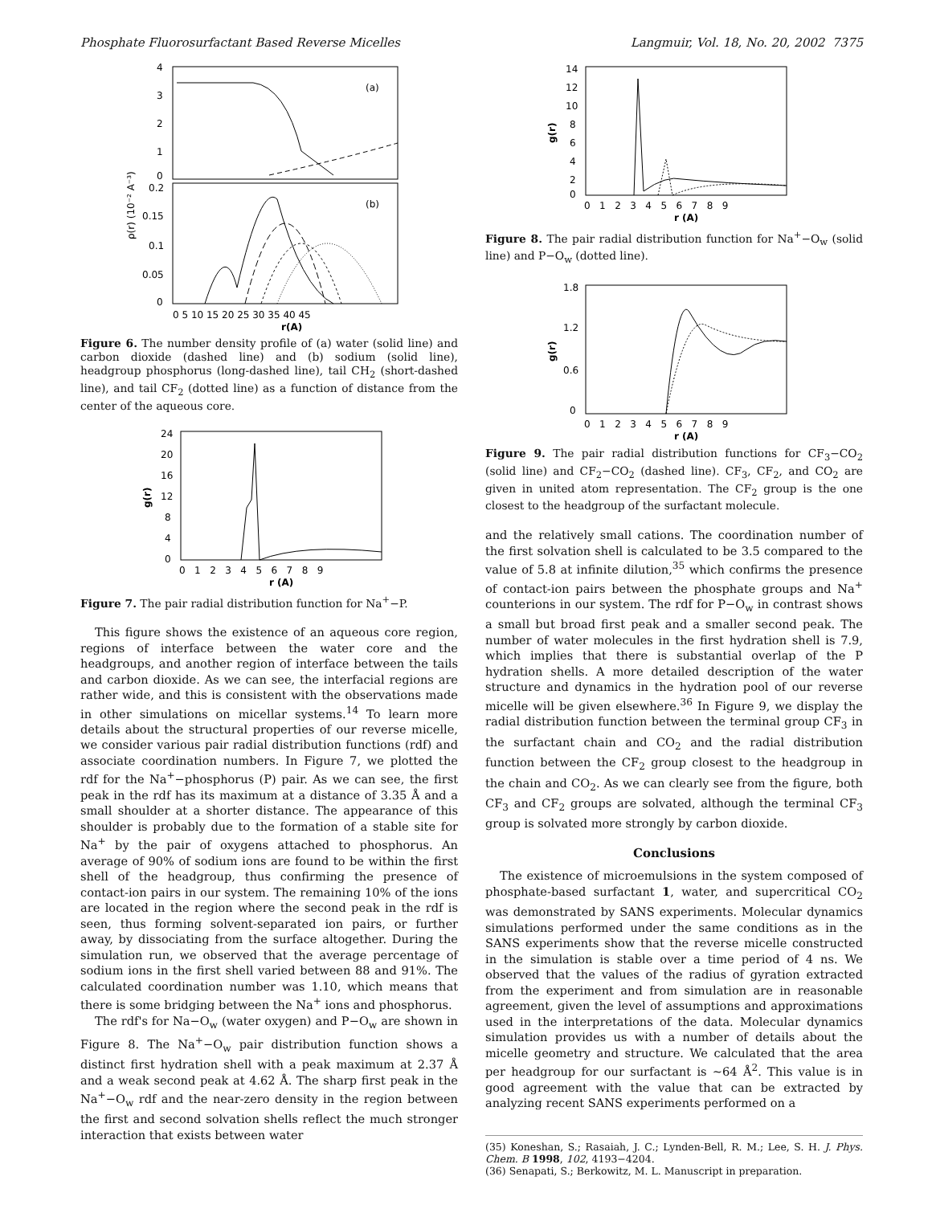Phosphate Fluorosurfactant Based Reverse Micelles Langmuir, Vol. 18, No. 20, 2002 7375
4
3
2
1
0
0.2
0.15
0.1
0.05
0
(a)
(b)
0 5 10 15 20 25 30 35 40 45
r(A)
ρ(r) (10⁻² A⁻³)
Figure 6. The number density profile of (a) water (solid line) and carbon dioxide (dashed line) and (b) sodium (solid line), headgroup phosphorus (long-dashed line), tail CH<sub>2</sub> (short-dashed line), and tail CF<sub>2</sub> (dotted line) as a function of distance from the center of the aqueous core.
24
20
16
12
8
4
0
0 1 2 3 4 5 6 7 8 9
r (A)
g(r)
Figure 7. The pair radial distribution function for Na<sup>+</sup>−P.
This figure shows the existence of an aqueous core region, regions of interface between the water core and the headgroups, and another region of interface between the tails and carbon dioxide. As we can see, the interfacial regions are rather wide, and this is consistent with the observations made in other simulations on micellar systems.<sup>14</sup> To learn more details about the structural properties of our reverse micelle, we consider various pair radial distribution functions (rdf) and associate coordination numbers. In Figure 7, we plotted the rdf for the Na<sup>+</sup>−phosphorus (P) pair. As we can see, the first peak in the rdf has its maximum at a distance of 3.35 Å and a small shoulder at a shorter distance. The appearance of this shoulder is probably due to the formation of a stable site for Na<sup>+</sup> by the pair of oxygens attached to phosphorus. An average of 90% of sodium ions are found to be within the first shell of the headgroup, thus confirming the presence of contact-ion pairs in our system. The remaining 10% of the ions are located in the region where the second peak in the rdf is seen, thus forming solvent-separated ion pairs, or further away, by dissociating from the surface altogether. During the simulation run, we observed that the average percentage of sodium ions in the first shell varied between 88 and 91%. The calculated coordination number was 1.10, which means that there is some bridging between the Na<sup>+</sup> ions and phosphorus.
The rdf's for Na−O<sub>w</sub> (water oxygen) and P−O<sub>w</sub> are shown in Figure 8. The Na<sup>+</sup>−O<sub>w</sub> pair distribution function shows a distinct first hydration shell with a peak maximum at 2.37 Å and a weak second peak at 4.62 Å. The sharp first peak in the Na<sup>+</sup>−O<sub>w</sub> rdf and the near-zero density in the region between the first and second solvation shells reflect the much stronger interaction that exists between water
14
12
10
8
6
4
2
0
0 1 2 3 4 5 6 7 8 9
r (A)
g(r)
Figure 8. The pair radial distribution function for Na<sup>+</sup>−O<sub>w</sub> (solid line) and P−O<sub>w</sub> (dotted line).
1.8
1.2
0.6
0
0 1 2 3 4 5 6 7 8 9
r (A)
g(r)
Figure 9. The pair radial distribution functions for CF<sub>3</sub>−CO<sub>2</sub> (solid line) and CF<sub>2</sub>−CO<sub>2</sub> (dashed line). CF<sub>3</sub>, CF<sub>2</sub>, and CO<sub>2</sub> are given in united atom representation. The CF<sub>2</sub> group is the one closest to the headgroup of the surfactant molecule.
and the relatively small cations. The coordination number of the first solvation shell is calculated to be 3.5 compared to the value of 5.8 at infinite dilution,<sup>35</sup> which confirms the presence of contact-ion pairs between the phosphate groups and Na<sup>+</sup> counterions in our system. The rdf for P−O<sub>w</sub> in contrast shows a small but broad first peak and a smaller second peak. The number of water molecules in the first hydration shell is 7.9, which implies that there is substantial overlap of the P hydration shells. A more detailed description of the water structure and dynamics in the hydration pool of our reverse micelle will be given elsewhere.<sup>36</sup> In Figure 9, we display the radial distribution function between the terminal group CF<sub>3</sub> in the surfactant chain and CO<sub>2</sub> and the radial distribution function between the CF<sub>2</sub> group closest to the headgroup in the chain and CO<sub>2</sub>. As we can clearly see from the figure, both CF<sub>3</sub> and CF<sub>2</sub> groups are solvated, although the terminal CF<sub>3</sub> group is solvated more strongly by carbon dioxide.
Conclusions
The existence of microemulsions in the system composed of phosphate-based surfactant 1, water, and supercritical CO<sub>2</sub> was demonstrated by SANS experiments. Molecular dynamics simulations performed under the same conditions as in the SANS experiments show that the reverse micelle constructed in the simulation is stable over a time period of 4 ns. We observed that the values of the radius of gyration extracted from the experiment and from simulation are in reasonable agreement, given the level of assumptions and approximations used in the interpretations of the data. Molecular dynamics simulation provides us with a number of details about the micelle geometry and structure. We calculated that the area per headgroup for our surfactant is ∼64 Å<sup>2</sup>. This value is in good agreement with the value that can be extracted by analyzing recent SANS experiments performed on a
(35) Koneshan, S.; Rasaiah, J. C.; Lynden-Bell, R. M.; Lee, S. H. J. Phys. Chem. B 1998, 102, 4193−4204.
(36) Senapati, S.; Berkowitz, M. L. Manuscript in preparation.